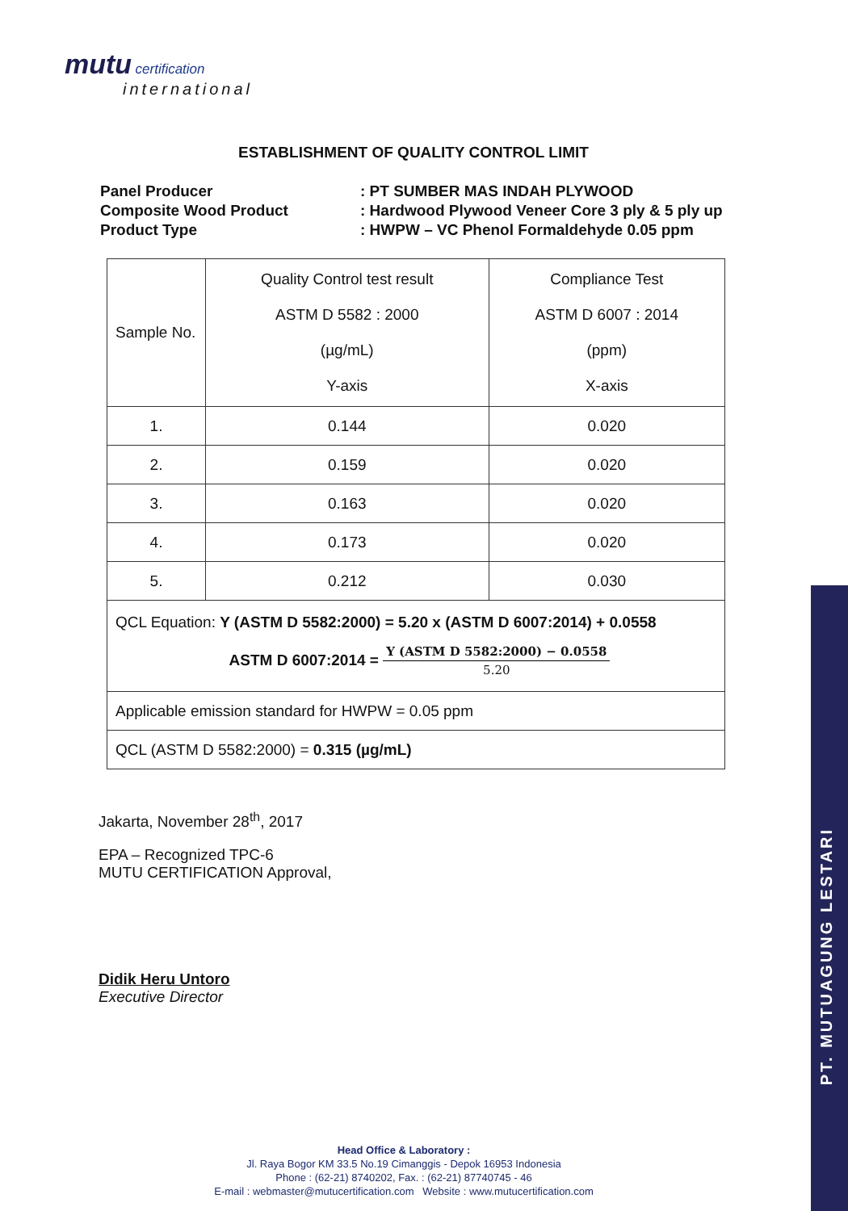mutu certification
international
PT. MUTUAGUNG LESTARI
ESTABLISHMENT OF QUALITY CONTROL LIMIT
| Panel Producer | : PT SUMBER MAS INDAH PLYWOOD |
| Composite Wood Product | : Hardwood Plywood Veneer Core 3 ply & 5 ply up |
| Product Type | : HWPW – VC Phenol Formaldehyde 0.05 ppm |
| Sample No. | Quality Control test result ASTM D 5582 : 2000 (µg/mL) Y-axis | Compliance Test ASTM D 6007 : 2014 (ppm) X-axis |
| --- | --- | --- |
| 1. | 0.144 | 0.020 |
| 2. | 0.159 | 0.020 |
| 3. | 0.163 | 0.020 |
| 4. | 0.173 | 0.020 |
| 5. | 0.212 | 0.030 |
| QCL Equation: Y (ASTM D 5582:2000) = 5.20 x (ASTM D 6007:2014) + 0.0558 ASTM D 6007:2014 = Y (ASTM D 5582:2000) − 0.0558 5.20 | | |
| Applicable emission standard for HWPW = 0.05 ppm | | |
| QCL (ASTM D 5582:2000) = 0.315 (µg/mL) | | |
Jakarta, November 28<sup>th</sup>, 2017
EPA – Recognized TPC-6
MUTU CERTIFICATION Approval,
Didik Heru Untoro
Executive Director
Head Office & Laboratory :
Jl. Raya Bogor KM 33.5 No.19 Cimanggis - Depok 16953 Indonesia
Phone : (62-21) 8740202, Fax. : (62-21) 87740745 - 46
E-mail : webmaster@mutucertification.com Website : www.mutucertification.com